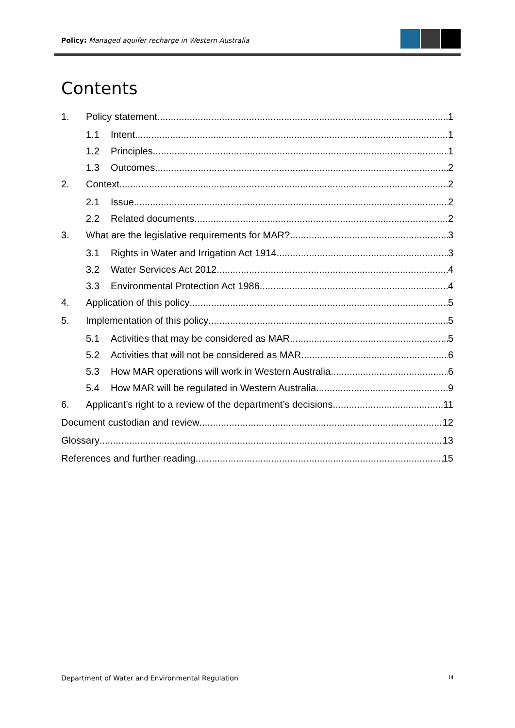Policy: Managed aquifer recharge in Western Australia
Contents
1. Policy statement 1
1.1 Intent 1
1.2 Principles 1
1.3 Outcomes 2
2. Context 2
2.1 Issue 2
2.2 Related documents 2
3. What are the legislative requirements for MAR? 3
3.1 Rights in Water and Irrigation Act 1914 3
3.2 Water Services Act 2012 4
3.3 Environmental Protection Act 1986 4
4. Application of this policy 5
5. Implementation of this policy 5
5.1 Activities that may be considered as MAR 5
5.2 Activities that will not be considered as MAR 6
5.3 How MAR operations will work in Western Australia 6
5.4 How MAR will be regulated in Western Australia 9
6. Applicant’s right to a review of the department’s decisions 11
Document custodian and review 12
Glossary 13
References and further reading 15
Department of Water and Environmental Regulation iii